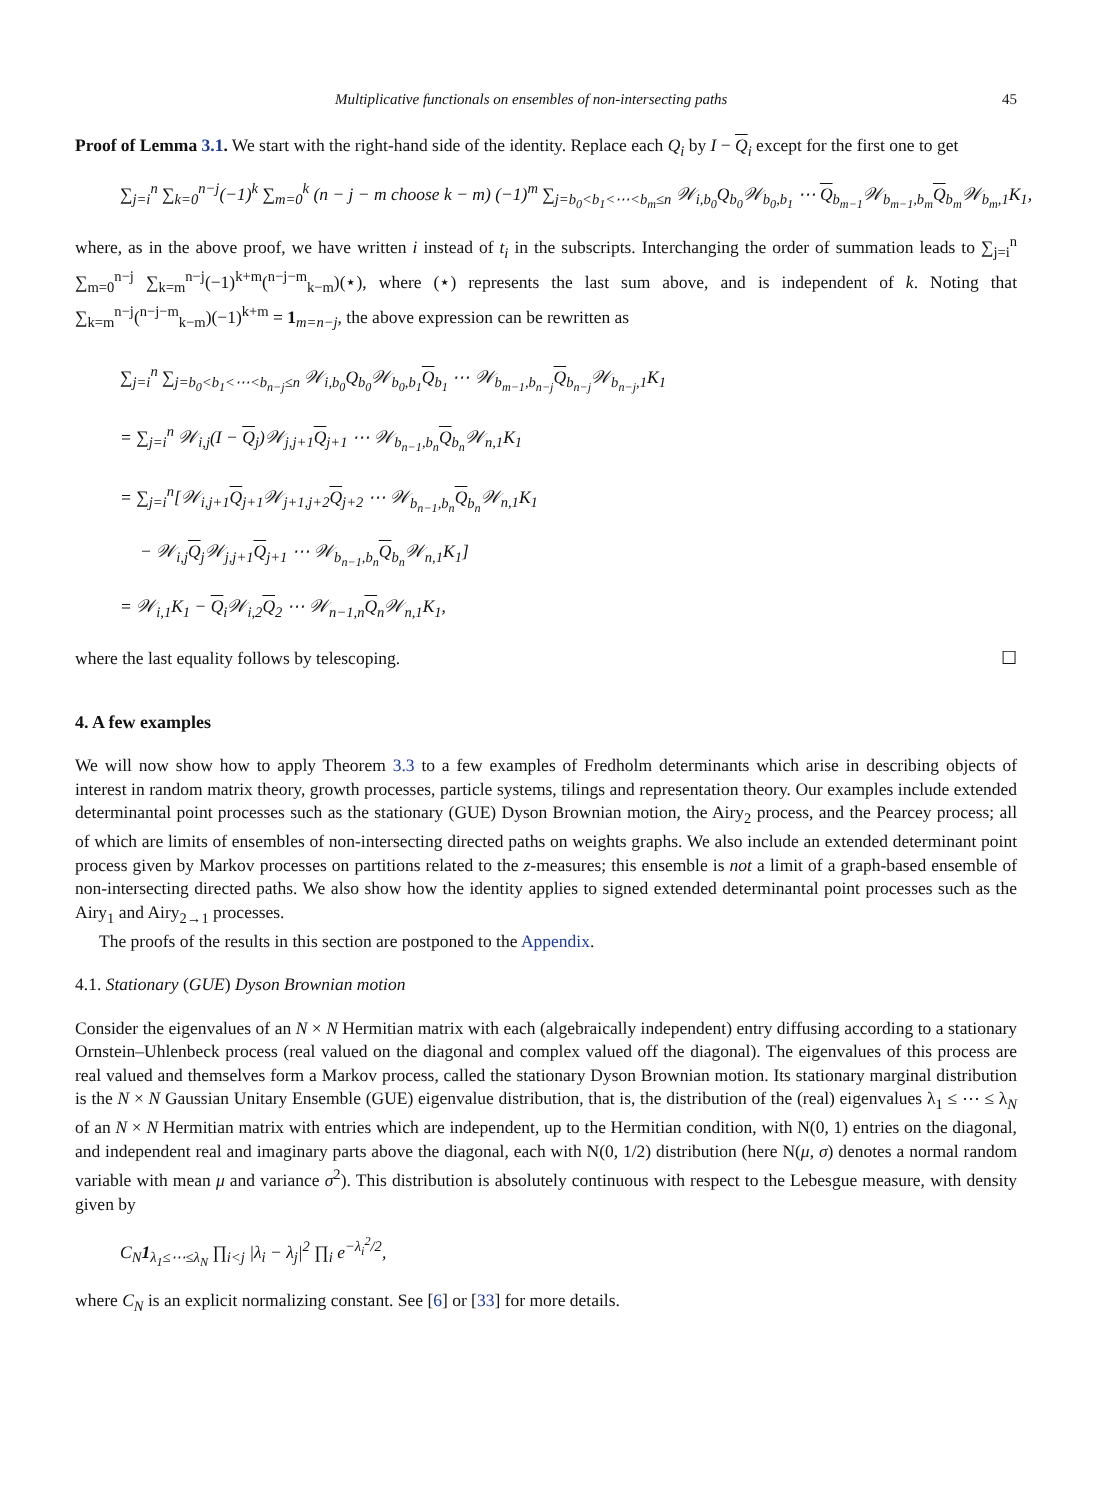Multiplicative functionals on ensembles of non-intersecting paths 45
Proof of Lemma 3.1. We start with the right-hand side of the identity. Replace each Q<sub>i</sub> by I − Q<sub>i</sub> except for the first one to get
∑<sub>j=i</sub><sup>n</sup> ∑<sub>k=0</sub><sup>n−j</sup>(−1)<sup>k</sup> ∑<sub>m=0</sub><sup>k</sup> (n − j − m choose k − m) (−1)<sup>m</sup> ∑<sub>j=b<sub>0</sub><b<sub>1</sub><⋯<b<sub>m</sub>≤n</sub> 𝒲<sub>i,b<sub>0</sub></sub>Q<sub>b<sub>0</sub></sub>𝒲<sub>b<sub>0</sub>,b<sub>1</sub></sub> ⋯ Q<sub>b<sub>m−1</sub></sub>𝒲<sub>b<sub>m−1</sub>,b<sub>m</sub></sub>Q<sub>b<sub>m</sub></sub>𝒲<sub>b<sub>m</sub>,1</sub>K<sub>1</sub>,
where, as in the above proof, we have written i instead of t<sub>i</sub> in the subscripts. Interchanging the order of summation leads to ∑<sub>j=i</sub><sup>n</sup> ∑<sub>m=0</sub><sup>n−j</sup> ∑<sub>k=m</sub><sup>n−j</sup>(−1)<sup>k+m</sup>(<sup>n−j−m</sup><sub>k−m</sub>)(⋆), where (⋆) represents the last sum above, and is independent of k. Noting that ∑<sub>k=m</sub><sup>n−j</sup>(<sup>n−j−m</sup><sub>k−m</sub>)(−1)<sup>k+m</sup> = 1<sub>m=n−j</sub>, the above expression can be rewritten as
∑<sub>j=i</sub><sup>n</sup> ∑<sub>j=b<sub>0</sub><b<sub>1</sub><⋯<b<sub>n−j</sub>≤n</sub> 𝒲<sub>i,b<sub>0</sub></sub>Q<sub>b<sub>0</sub></sub>𝒲<sub>b<sub>0</sub>,b<sub>1</sub></sub>Q<sub>b<sub>1</sub></sub> ⋯ 𝒲<sub>b<sub>m−1</sub>,b<sub>n−j</sub></sub>Q<sub>b<sub>n−j</sub></sub>𝒲<sub>b<sub>n−j</sub>,1</sub>K<sub>1</sub>
= ∑<sub>j=i</sub><sup>n</sup> 𝒲<sub>i,j</sub>(I − Q<sub>j</sub>)𝒲<sub>j,j+1</sub>Q<sub>j+1</sub> ⋯ 𝒲<sub>b<sub>n−1</sub>,b<sub>n</sub></sub>Q<sub>b<sub>n</sub></sub>𝒲<sub>n,1</sub>K<sub>1</sub>
= ∑<sub>j=i</sub><sup>n</sup>[𝒲<sub>i,j+1</sub>Q<sub>j+1</sub>𝒲<sub>j+1,j+2</sub>Q<sub>j+2</sub> ⋯ 𝒲<sub>b<sub>n−1</sub>,b<sub>n</sub></sub>Q<sub>b<sub>n</sub></sub>𝒲<sub>n,1</sub>K<sub>1</sub>
− 𝒲<sub>i,j</sub>Q<sub>j</sub>𝒲<sub>j,j+1</sub>Q<sub>j+1</sub> ⋯ 𝒲<sub>b<sub>n−1</sub>,b<sub>n</sub></sub>Q<sub>b<sub>n</sub></sub>𝒲<sub>n,1</sub>K<sub>1</sub>]
= 𝒲<sub>i,1</sub>K<sub>1</sub> − Q<sub>i</sub>𝒲<sub>i,2</sub>Q<sub>2</sub> ⋯ 𝒲<sub>n−1,n</sub>Q<sub>n</sub>𝒲<sub>n,1</sub>K<sub>1</sub>,
where the last equality follows by telescoping. ☐
4. A few examples
We will now show how to apply Theorem 3.3 to a few examples of Fredholm determinants which arise in describing objects of interest in random matrix theory, growth processes, particle systems, tilings and representation theory. Our examples include extended determinantal point processes such as the stationary (GUE) Dyson Brownian motion, the Airy<sub>2</sub> process, and the Pearcey process; all of which are limits of ensembles of non-intersecting directed paths on weights graphs. We also include an extended determinant point process given by Markov processes on partitions related to the z-measures; this ensemble is not a limit of a graph-based ensemble of non-intersecting directed paths. We also show how the identity applies to signed extended determinantal point processes such as the Airy<sub>1</sub> and Airy<sub>2→1</sub> processes.
The proofs of the results in this section are postponed to the Appendix.
4.1. Stationary (GUE) Dyson Brownian motion
Consider the eigenvalues of an N × N Hermitian matrix with each (algebraically independent) entry diffusing according to a stationary Ornstein–Uhlenbeck process (real valued on the diagonal and complex valued off the diagonal). The eigenvalues of this process are real valued and themselves form a Markov process, called the stationary Dyson Brownian motion. Its stationary marginal distribution is the N × N Gaussian Unitary Ensemble (GUE) eigenvalue distribution, that is, the distribution of the (real) eigenvalues λ<sub>1</sub> ≤ ⋯ ≤ λ<sub>N</sub> of an N × N Hermitian matrix with entries which are independent, up to the Hermitian condition, with N(0, 1) entries on the diagonal, and independent real and imaginary parts above the diagonal, each with N(0, 1/2) distribution (here N(μ, σ) denotes a normal random variable with mean μ and variance σ<sup>2</sup>). This distribution is absolutely continuous with respect to the Lebesgue measure, with density given by
C<sub>N</sub>1<sub>λ<sub>1</sub>≤⋯≤λ<sub>N</sub></sub> ∏<sub>i<j</sub> |λ<sub>i</sub> − λ<sub>j</sub>|<sup>2</sup> ∏<sub>i</sub> e<sup>−λ<sub>i</sub><sup>2</sup>/2</sup>,
where C<sub>N</sub> is an explicit normalizing constant. See [6] or [33] for more details.